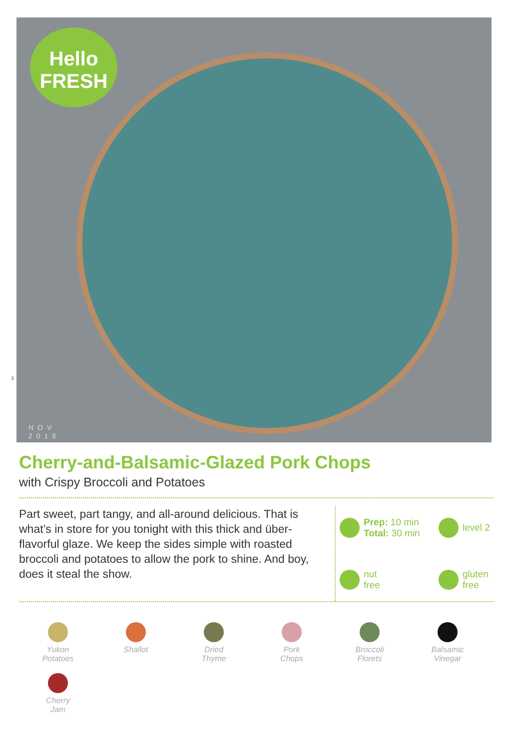Hello
FRESH
NOV
2016
3
Cherry-and-Balsamic-Glazed Pork Chops
with Crispy Broccoli and Potatoes
Part sweet, part tangy, and all-around delicious. That is what’s in store for you tonight with this thick and über-flavorful glaze. We keep the sides simple with roasted broccoli and potatoes to allow the pork to shine. And boy, does it steal the show.
Prep: 10 min
Total: 30 min
level 2
nut
free
gluten
free
Yukon
Potatoes
Shallot
Dried
Thyme
Pork
Chops
Broccoli
Florets
Balsamic
Vinegar
Cherry
Jam